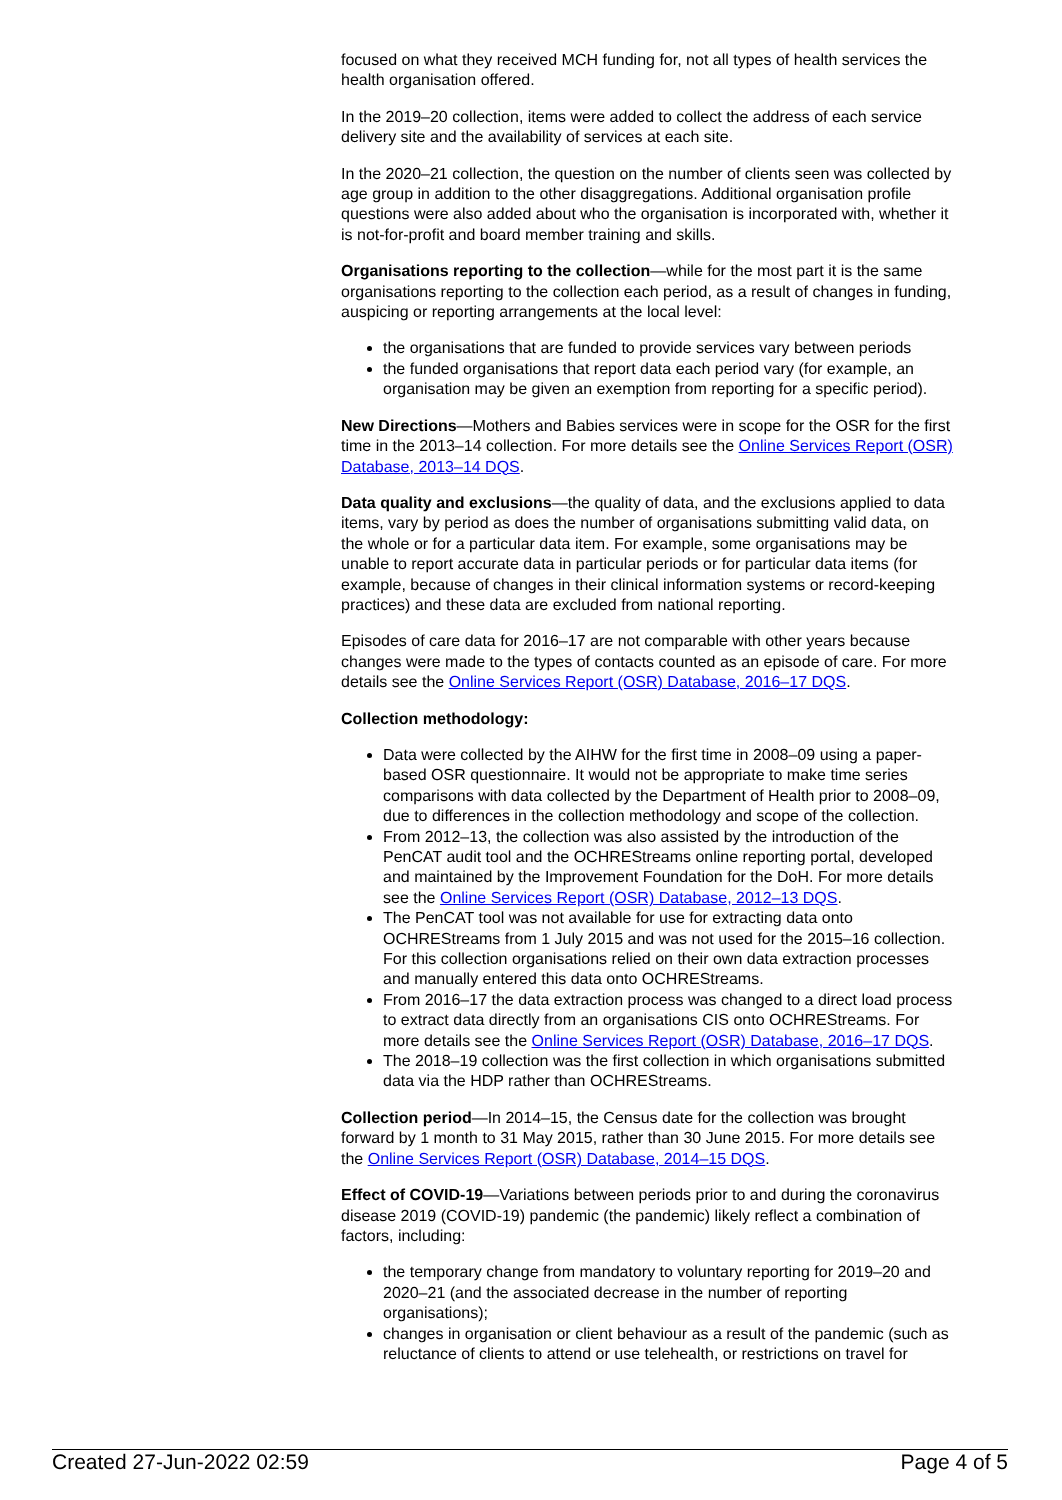focused on what they received MCH funding for, not all types of health services the health organisation offered.
In the 2019–20 collection, items were added to collect the address of each service delivery site and the availability of services at each site.
In the 2020–21 collection, the question on the number of clients seen was collected by age group in addition to the other disaggregations. Additional organisation profile questions were also added about who the organisation is incorporated with, whether it is not-for-profit and board member training and skills.
Organisations reporting to the collection—while for the most part it is the same organisations reporting to the collection each period, as a result of changes in funding, auspicing or reporting arrangements at the local level:
the organisations that are funded to provide services vary between periods
the funded organisations that report data each period vary (for example, an organisation may be given an exemption from reporting for a specific period).
New Directions—Mothers and Babies services were in scope for the OSR for the first time in the 2013–14 collection. For more details see the Online Services Report (OSR) Database, 2013–14 DQS.
Data quality and exclusions—the quality of data, and the exclusions applied to data items, vary by period as does the number of organisations submitting valid data, on the whole or for a particular data item. For example, some organisations may be unable to report accurate data in particular periods or for particular data items (for example, because of changes in their clinical information systems or record-keeping practices) and these data are excluded from national reporting.
Episodes of care data for 2016–17 are not comparable with other years because changes were made to the types of contacts counted as an episode of care. For more details see the Online Services Report (OSR) Database, 2016–17 DQS.
Collection methodology:
Data were collected by the AIHW for the first time in 2008–09 using a paper-based OSR questionnaire. It would not be appropriate to make time series comparisons with data collected by the Department of Health prior to 2008–09, due to differences in the collection methodology and scope of the collection.
From 2012–13, the collection was also assisted by the introduction of the PenCAT audit tool and the OCHREStreams online reporting portal, developed and maintained by the Improvement Foundation for the DoH. For more details see the Online Services Report (OSR) Database, 2012–13 DQS.
The PenCAT tool was not available for use for extracting data onto OCHREStreams from 1 July 2015 and was not used for the 2015–16 collection. For this collection organisations relied on their own data extraction processes and manually entered this data onto OCHREStreams.
From 2016–17 the data extraction process was changed to a direct load process to extract data directly from an organisations CIS onto OCHREStreams. For more details see the Online Services Report (OSR) Database, 2016–17 DQS.
The 2018–19 collection was the first collection in which organisations submitted data via the HDP rather than OCHREStreams.
Collection period—In 2014–15, the Census date for the collection was brought forward by 1 month to 31 May 2015, rather than 30 June 2015. For more details see the Online Services Report (OSR) Database, 2014–15 DQS.
Effect of COVID-19—Variations between periods prior to and during the coronavirus disease 2019 (COVID-19) pandemic (the pandemic) likely reflect a combination of factors, including:
the temporary change from mandatory to voluntary reporting for 2019–20 and 2020–21 (and the associated decrease in the number of reporting organisations);
changes in organisation or client behaviour as a result of the pandemic (such as reluctance of clients to attend or use telehealth, or restrictions on travel for
Created 27-Jun-2022 02:59 Page 4 of 5